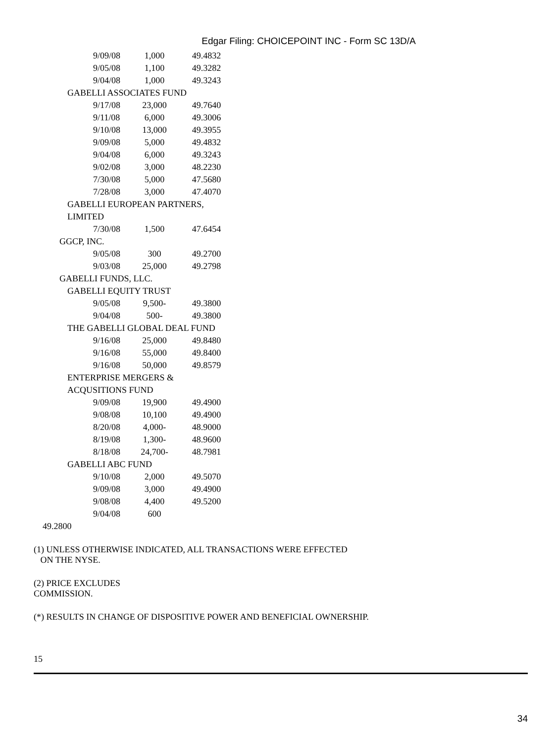Edgar Filing: CHOICEPOINT INC - Form SC 13D/A
| 9/09/08 | 1,000 | 49.4832 |
| 9/05/08 | 1,100 | 49.3282 |
| 9/04/08 | 1,000 | 49.3243 |
| GABELLI ASSOCIATES FUND | | |
| 9/17/08 | 23,000 | 49.7640 |
| 9/11/08 | 6,000 | 49.3006 |
| 9/10/08 | 13,000 | 49.3955 |
| 9/09/08 | 5,000 | 49.4832 |
| 9/04/08 | 6,000 | 49.3243 |
| 9/02/08 | 3,000 | 48.2230 |
| 7/30/08 | 5,000 | 47.5680 |
| 7/28/08 | 3,000 | 47.4070 |
| GABELLI EUROPEAN PARTNERS, LIMITED | | |
| 7/30/08 | 1,500 | 47.6454 |
| GGCP, INC. | | |
| 9/05/08 | 300 | 49.2700 |
| 9/03/08 | 25,000 | 49.2798 |
| GABELLI FUNDS, LLC. | | |
| GABELLI EQUITY TRUST | | |
| 9/05/08 | 9,500- | 49.3800 |
| 9/04/08 | 500- | 49.3800 |
| THE GABELLI GLOBAL DEAL FUND | | |
| 9/16/08 | 25,000 | 49.8480 |
| 9/16/08 | 55,000 | 49.8400 |
| 9/16/08 | 50,000 | 49.8579 |
| ENTERPRISE MERGERS & ACQUSITIONS FUND | | |
| 9/09/08 | 19,900 | 49.4900 |
| 9/08/08 | 10,100 | 49.4900 |
| 8/20/08 | 4,000- | 48.9000 |
| 8/19/08 | 1,300- | 48.9600 |
| 8/18/08 | 24,700- | 48.7981 |
| GABELLI ABC FUND | | |
| 9/10/08 | 2,000 | 49.5070 |
| 9/09/08 | 3,000 | 49.4900 |
| 9/08/08 | 4,400 | 49.5200 |
| 9/04/08 | 600 | |
49.2800
(1) UNLESS OTHERWISE INDICATED, ALL TRANSACTIONS WERE EFFECTED
ON THE NYSE.
(2) PRICE EXCLUDES
COMMISSION.
(*) RESULTS IN CHANGE OF DISPOSITIVE POWER AND BENEFICIAL OWNERSHIP.
15
34